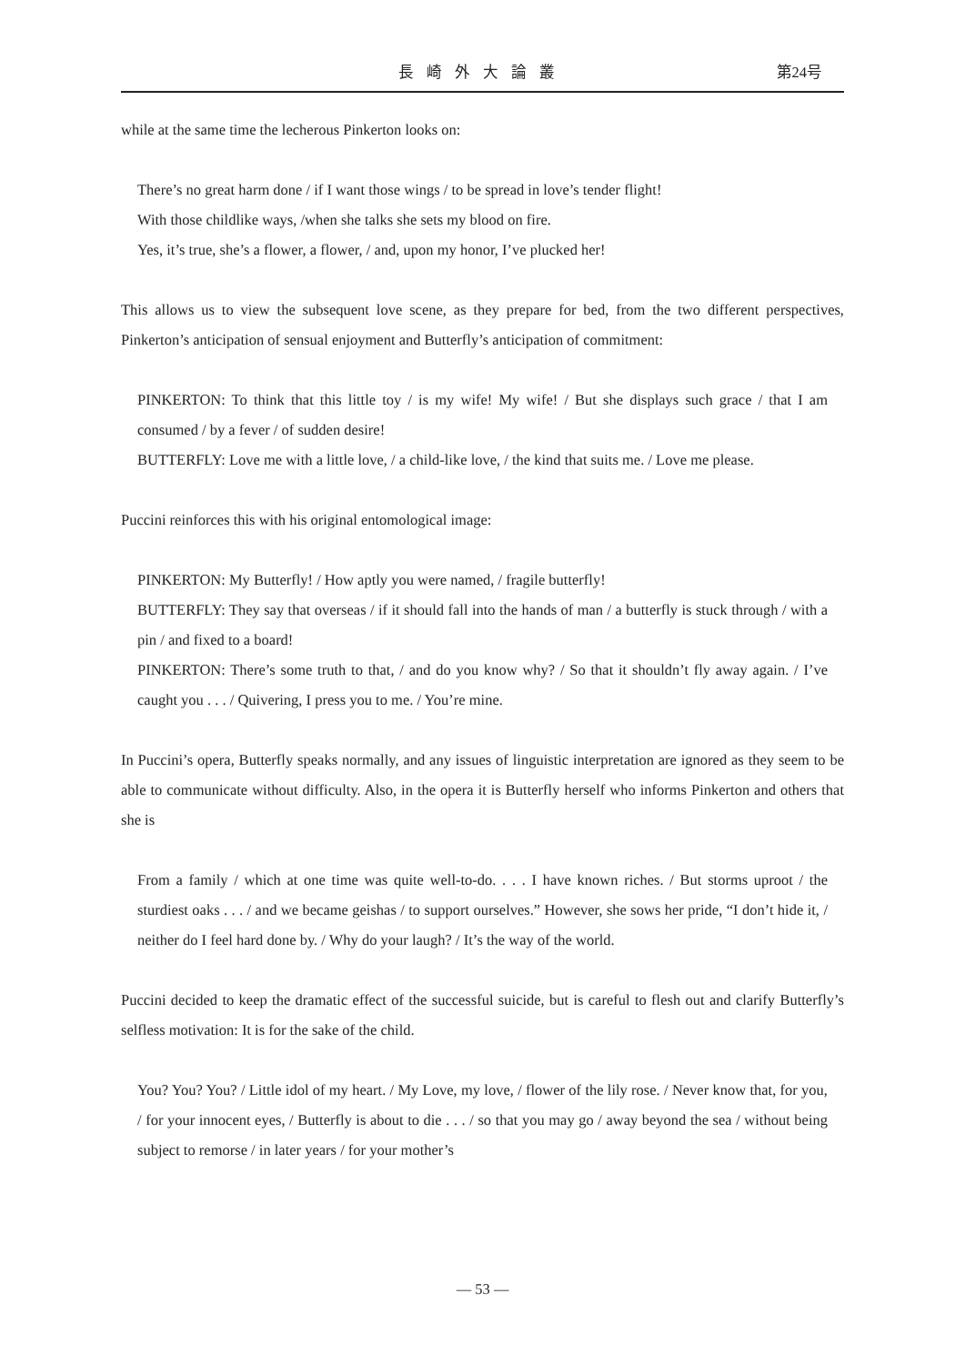長崎外大論叢 第24号
while at the same time the lecherous Pinkerton looks on:
There’s no great harm done / if I want those wings / to be spread in love’s tender flight!
With those childlike ways, /when she talks she sets my blood on fire.
Yes, it’s true, she’s a flower, a flower, / and, upon my honor, I’ve plucked her!
This allows us to view the subsequent love scene, as they prepare for bed, from the two different perspectives, Pinkerton’s anticipation of sensual enjoyment and Butterfly’s anticipation of commitment:
PINKERTON: To think that this little toy / is my wife! My wife! / But she displays such grace / that I am consumed / by a fever / of sudden desire!
BUTTERFLY: Love me with a little love, / a child-like love, / the kind that suits me. / Love me please.
Puccini reinforces this with his original entomological image:
PINKERTON: My Butterfly! / How aptly you were named, / fragile butterfly!
BUTTERFLY: They say that overseas / if it should fall into the hands of man / a butterfly is stuck through / with a pin / and fixed to a board!
PINKERTON: There’s some truth to that, / and do you know why? / So that it shouldn’t fly away again. / I’ve caught you . . . / Quivering, I press you to me. / You’re mine.
In Puccini’s opera, Butterfly speaks normally, and any issues of linguistic interpretation are ignored as they seem to be able to communicate without difficulty. Also, in the opera it is Butterfly herself who informs Pinkerton and others that she is
From a family / which at one time was quite well-to-do. . . . I have known riches. / But storms uproot / the sturdiest oaks . . . / and we became geishas / to support ourselves.” However, she sows her pride, “I don’t hide it, / neither do I feel hard done by. / Why do your laugh? / It’s the way of the world.
Puccini decided to keep the dramatic effect of the successful suicide, but is careful to flesh out and clarify Butterfly’s selfless motivation: It is for the sake of the child.
You? You? You? / Little idol of my heart. / My Love, my love, / flower of the lily rose. / Never know that, for you, / for your innocent eyes, / Butterfly is about to die . . . / so that you may go / away beyond the sea / without being subject to remorse / in later years / for your mother’s
— 53 —